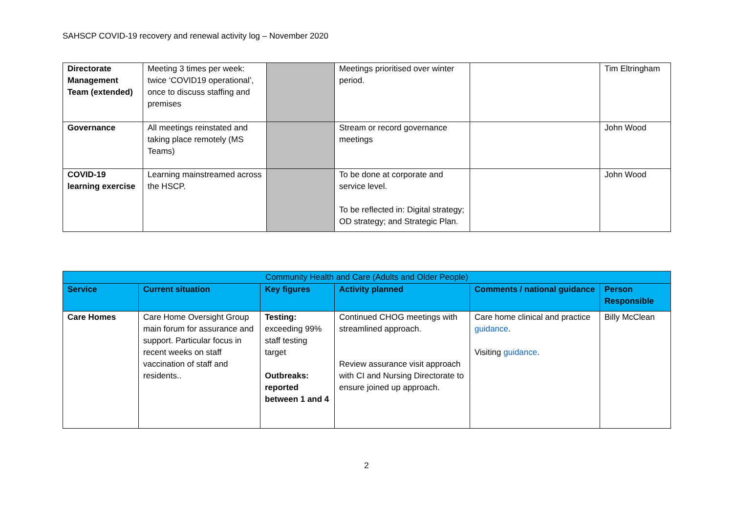SAHSCP COVID-19 recovery and renewal activity log – November 2020
| Directorate Management Team (extended) | Meeting 3 times per week: twice ‘COVID19 operational’, once to discuss staffing and premises | | Meetings prioritised over winter period. | | Tim Eltringham |
| Governance | All meetings reinstated and taking place remotely (MS Teams) | | Stream or record governance meetings | | John Wood |
| COVID-19 learning exercise | Learning mainstreamed across the HSCP. | | To be done at corporate and service level. To be reflected in: Digital strategy; OD strategy; and Strategic Plan. | | John Wood |
| Community Health and Care (Adults and Older People) | | | | | |
| Service | Current situation | Key figures | Activity planned | Comments / national guidance | Person Responsible |
| Care Homes | Care Home Oversight Group main forum for assurance and support. Particular focus in recent weeks on staff vaccination of staff and residents.. | Testing: exceeding 99% staff testing target Outbreaks: reported between 1 and 4 | Continued CHOG meetings with streamlined approach. Review assurance visit approach with CI and Nursing Directorate to ensure joined up approach. | Care home clinical and practice guidance . Visiting guidance . | Billy McClean |
2